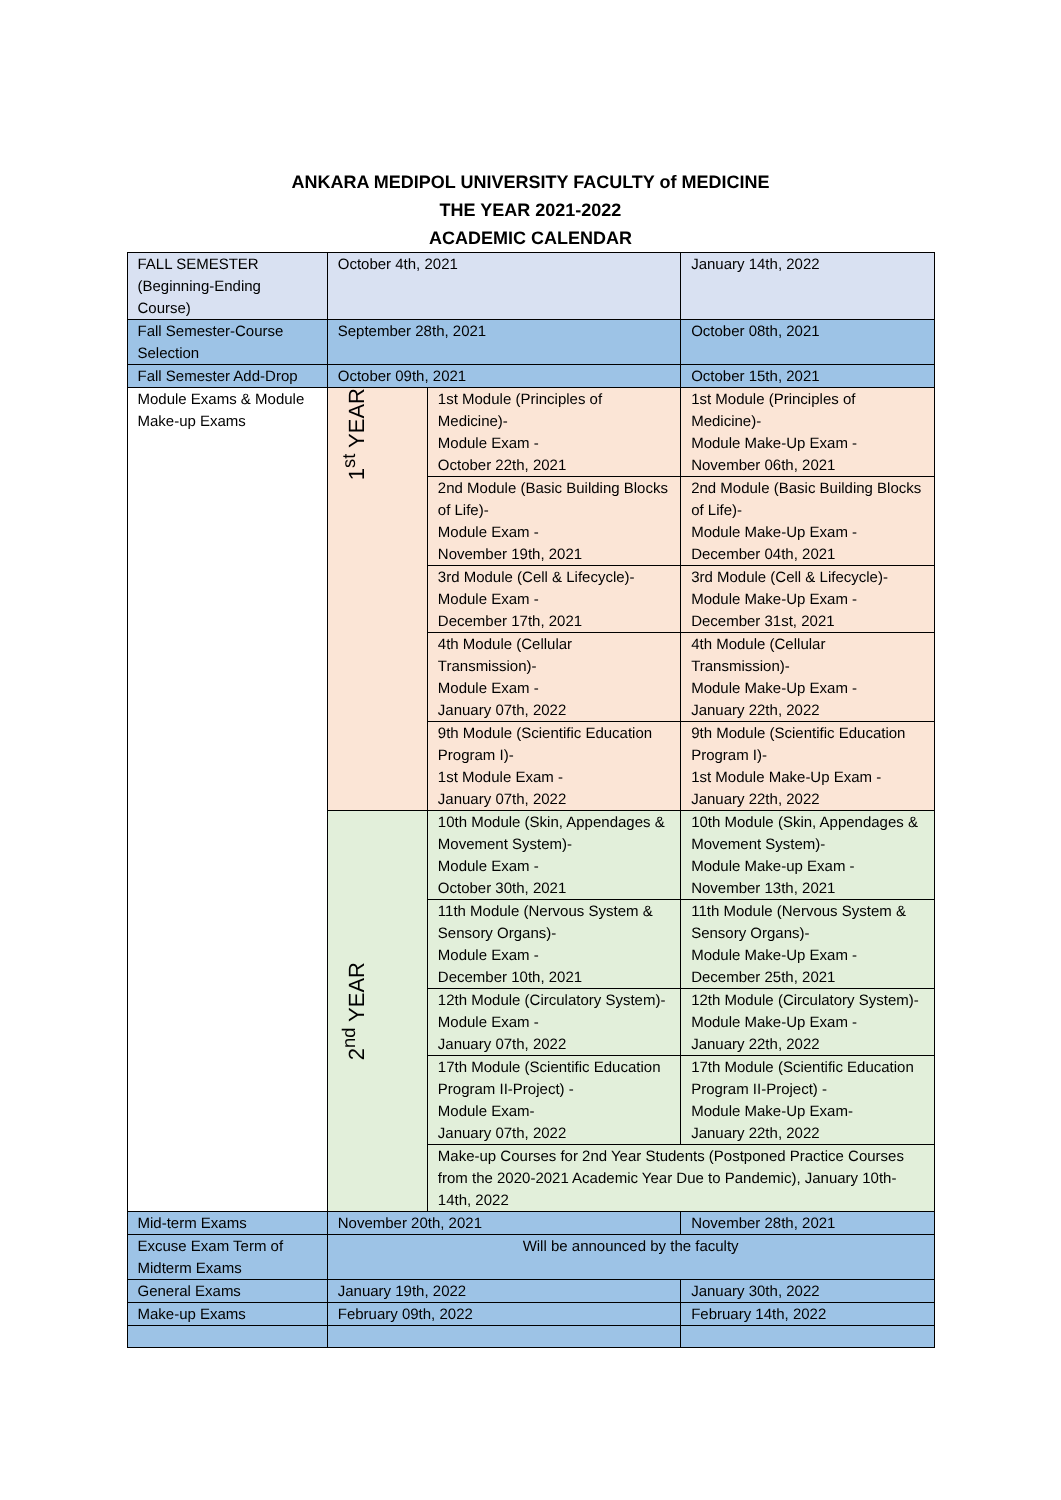ANKARA MEDIPOL UNIVERSITY FACULTY of MEDICINE
THE YEAR 2021-2022
ACADEMIC CALENDAR
| FALL SEMESTER (Beginning-Ending Course) | October 4th, 2021 | | January 14th, 2022 |
| Fall Semester-Course Selection | September 28th, 2021 | | October 08th, 2021 |
| Fall Semester Add-Drop | October 09th, 2021 | | October 15th, 2021 |
| Module Exams & Module Make-up Exams | 1<sup>st</sup> YEAR | 1st Module (Principles of Medicine)- Module Exam - October 22th, 2021 | 1st Module (Principles of Medicine)- Module Make-Up Exam - November 06th, 2021 |
| | | 2nd Module (Basic Building Blocks of Life)- Module Exam - November 19th, 2021 | 2nd Module (Basic Building Blocks of Life)- Module Make-Up Exam - December 04th, 2021 |
| | | 3rd Module (Cell & Lifecycle)- Module Exam - December 17th, 2021 | 3rd Module (Cell & Lifecycle)- Module Make-Up Exam - December 31st, 2021 |
| | | 4th Module (Cellular Transmission)- Module Exam - January 07th, 2022 | 4th Module (Cellular Transmission)- Module Make-Up Exam - January 22th, 2022 |
| | | 9th Module (Scientific Education Program I)- 1st Module Exam - January 07th, 2022 | 9th Module (Scientific Education Program I)- 1st Module Make-Up Exam - January 22th, 2022 |
| | 2<sup>nd</sup> YEAR | 10th Module (Skin, Appendages & Movement System)- Module Exam - October 30th, 2021 | 10th Module (Skin, Appendages & Movement System)- Module Make-up Exam - November 13th, 2021 |
| | | 11th Module (Nervous System & Sensory Organs)- Module Exam - December 10th, 2021 | 11th Module (Nervous System & Sensory Organs)- Module Make-Up Exam - December 25th, 2021 |
| | | 12th Module (Circulatory System)- Module Exam - January 07th, 2022 | 12th Module (Circulatory System)- Module Make-Up Exam - January 22th, 2022 |
| | | 17th Module (Scientific Education Program II-Project) - Module Exam- January 07th, 2022 | 17th Module (Scientific Education Program II-Project) - Module Make-Up Exam- January 22th, 2022 |
| | | Make-up Courses for 2nd Year Students (Postponed Practice Courses from the 2020-2021 Academic Year Due to Pandemic), January 10th-14th, 2022 | |
| Mid-term Exams | November 20th, 2021 | | November 28th, 2021 |
| Excuse Exam Term of Midterm Exams | Will be announced by the faculty | | |
| General Exams | January 19th, 2022 | | January 30th, 2022 |
| Make-up Exams | February 09th, 2022 | | February 14th, 2022 |